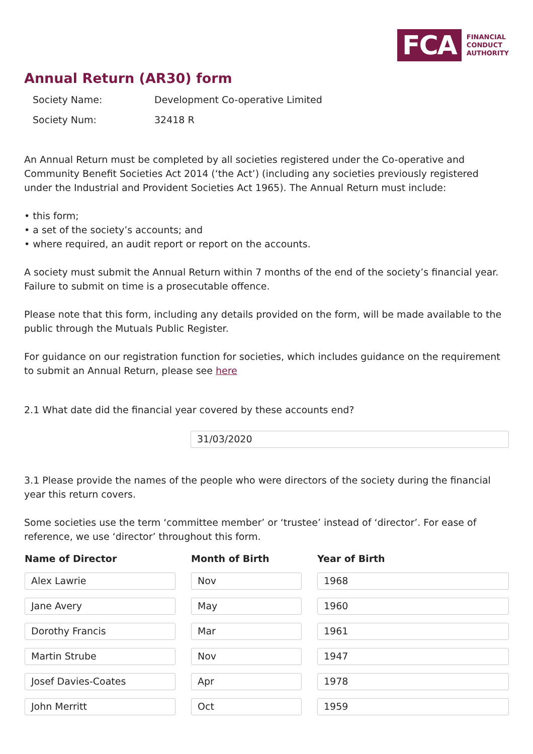FCA
FINANCIAL
CONDUCT
AUTHORITY
Annual Return (AR30) form
| Society Name: | Development Co-operative Limited |
| Society Num: | 32418 R |
An Annual Return must be completed by all societies registered under the Co-operative and Community Benefit Societies Act 2014 (‘the Act’) (including any societies previously registered under the Industrial and Provident Societies Act 1965). The Annual Return must include:
• this form;
• a set of the society’s accounts; and
• where required, an audit report or report on the accounts.
A society must submit the Annual Return within 7 months of the end of the society’s financial year. Failure to submit on time is a prosecutable offence.
Please note that this form, including any details provided on the form, will be made available to the public through the Mutuals Public Register.
For guidance on our registration function for societies, which includes guidance on the requirement to submit an Annual Return, please see here
2.1 What date did the financial year covered by these accounts end?
31/03/2020
3.1 Please provide the names of the people who were directors of the society during the financial year this return covers.
Some societies use the term ‘committee member’ or ‘trustee’ instead of ‘director’. For ease of reference, we use ‘director’ throughout this form.
| Name of Director | Month of Birth | Year of Birth |
| --- | --- | --- |
| Alex Lawrie | Nov | 1968 |
| Jane Avery | May | 1960 |
| Dorothy Francis | Mar | 1961 |
| Martin Strube | Nov | 1947 |
| Josef Davies-Coates | Apr | 1978 |
| John Merritt | Oct | 1959 |